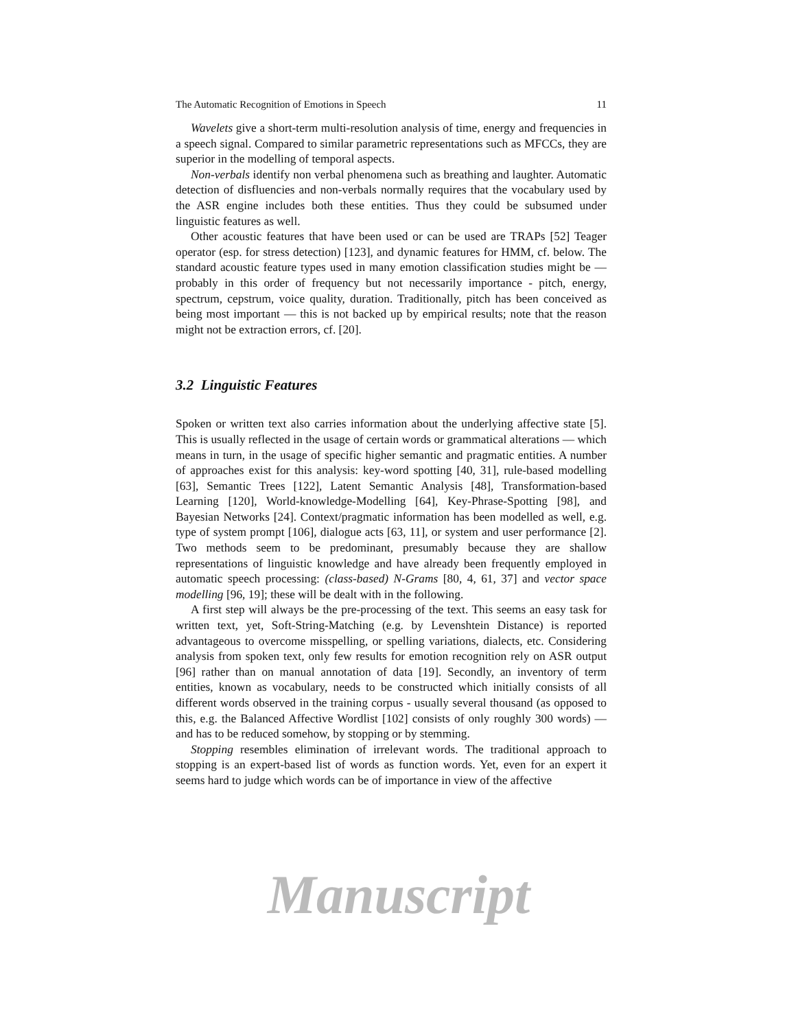The Automatic Recognition of Emotions in Speech 11
Wavelets give a short-term multi-resolution analysis of time, energy and frequencies in a speech signal. Compared to similar parametric representations such as MFCCs, they are superior in the modelling of temporal aspects.
Non-verbals identify non verbal phenomena such as breathing and laughter. Automatic detection of disfluencies and non-verbals normally requires that the vocabulary used by the ASR engine includes both these entities. Thus they could be subsumed under linguistic features as well.
Other acoustic features that have been used or can be used are TRAPs [52] Teager operator (esp. for stress detection) [123], and dynamic features for HMM, cf. below. The standard acoustic feature types used in many emotion classification studies might be — probably in this order of frequency but not necessarily importance - pitch, energy, spectrum, cepstrum, voice quality, duration. Traditionally, pitch has been conceived as being most important — this is not backed up by empirical results; note that the reason might not be extraction errors, cf. [20].
3.2 Linguistic Features
Spoken or written text also carries information about the underlying affective state [5]. This is usually reflected in the usage of certain words or grammatical alterations — which means in turn, in the usage of specific higher semantic and pragmatic entities. A number of approaches exist for this analysis: key-word spotting [40, 31], rule-based modelling [63], Semantic Trees [122], Latent Semantic Analysis [48], Transformation-based Learning [120], World-knowledge-Modelling [64], Key-Phrase-Spotting [98], and Bayesian Networks [24]. Context/pragmatic information has been modelled as well, e.g. type of system prompt [106], dialogue acts [63, 11], or system and user performance [2]. Two methods seem to be predominant, presumably because they are shallow representations of linguistic knowledge and have already been frequently employed in automatic speech processing: (class-based) N-Grams [80, 4, 61, 37] and vector space modelling [96, 19]; these will be dealt with in the following.
A first step will always be the pre-processing of the text. This seems an easy task for written text, yet, Soft-String-Matching (e.g. by Levenshtein Distance) is reported advantageous to overcome misspelling, or spelling variations, dialects, etc. Considering analysis from spoken text, only few results for emotion recognition rely on ASR output [96] rather than on manual annotation of data [19]. Secondly, an inventory of term entities, known as vocabulary, needs to be constructed which initially consists of all different words observed in the training corpus - usually several thousand (as opposed to this, e.g. the Balanced Affective Wordlist [102] consists of only roughly 300 words) — and has to be reduced somehow, by stopping or by stemming.
Stopping resembles elimination of irrelevant words. The traditional approach to stopping is an expert-based list of words as function words. Yet, even for an expert it seems hard to judge which words can be of importance in view of the affective
Manuscript